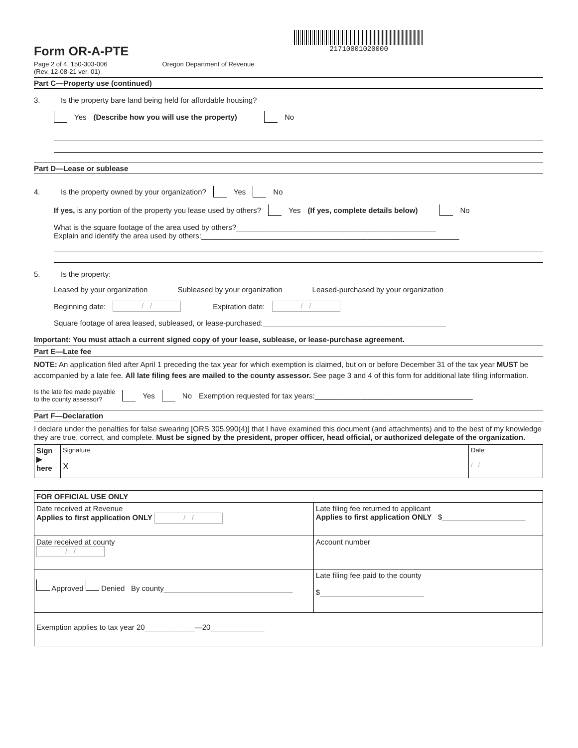Form OR-A-PTE
21710001020000
Page 2 of 4, 150-303-006
(Rev. 12-08-21 ver. 01)
Oregon Department of Revenue
Part C—Property use (continued)
3. Is the property bare land being held for affordable housing?
Yes (Describe how you will use the property) No
Part D—Lease or sublease
4. Is the property owned by your organization? Yes No
If yes, is any portion of the property you lease used by others? Yes (If yes, complete details below) No
What is the square footage of the area used by others?________________________________________________
Explain and identify the area used by others:______________________________________________________________
5. Is the property:
Leased by your organization Subleased by your organization Leased-purchased by your organization
Beginning date: / / Expiration date: / /
Square footage of area leased, subleased, or lease-purchased:____________________________________________
Important: You must attach a current signed copy of your lease, sublease, or lease-purchase agreement.
Part E—Late fee
NOTE: An application filed after April 1 preceding the tax year for which exemption is claimed, but on or before December 31 of the tax year MUST be accompanied by a late fee. All late filing fees are mailed to the county assessor. See page 3 and 4 of this form for additional late filing information.
Is the late fee made payable
to the county assessor? Yes No Exemption requested for tax years:______________________________________
Part F—Declaration
I declare under the penalties for false swearing [ORS 305.990(4)] that I have examined this document (and attachments) and to the best of my knowledge they are true, correct, and complete. Must be signed by the president, proper officer, head official, or authorized delegate of the organization.
| Sign ▶ here | Signature X | Date / / |
| FOR OFFICIAL USE ONLY | | |
| Date received at Revenue Applies to first application ONLY / / | Late filing fee returned to applicant Applies to first application ONLY $____________________ | |
| Date received at county / / | Account number | |
| Approved Denied By county_______________________________ | | Late filing fee paid to the county $_________________________ |
| Exemption applies to tax year 20____________—20_____________ | | |